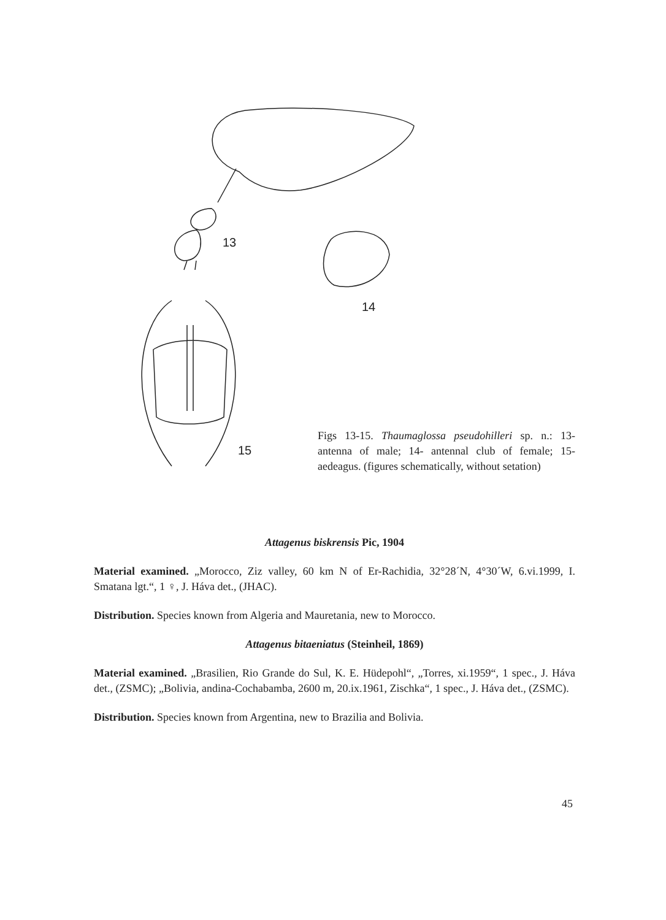13
14
15
Figs 13-15. Thaumaglossa pseudohilleri sp. n.: 13- antenna of male; 14- antennal club of female; 15- aedeagus. (figures schematically, without setation)
Attagenus biskrensis Pic, 1904
Material examined. „Morocco, Ziz valley, 60 km N of Er-Rachidia, 32°28´N, 4°30´W, 6.vi.1999, I. Smatana lgt.“, 1 ♀, J. Háva det., (JHAC).
Distribution. Species known from Algeria and Mauretania, new to Morocco.
Attagenus bitaeniatus (Steinheil, 1869)
Material examined. „Brasilien, Rio Grande do Sul, K. E. Hüdepohl“, „Torres, xi.1959“, 1 spec., J. Háva det., (ZSMC); „Bolivia, andina-Cochabamba, 2600 m, 20.ix.1961, Zischka“, 1 spec., J. Háva det., (ZSMC).
Distribution. Species known from Argentina, new to Brazilia and Bolivia.
45